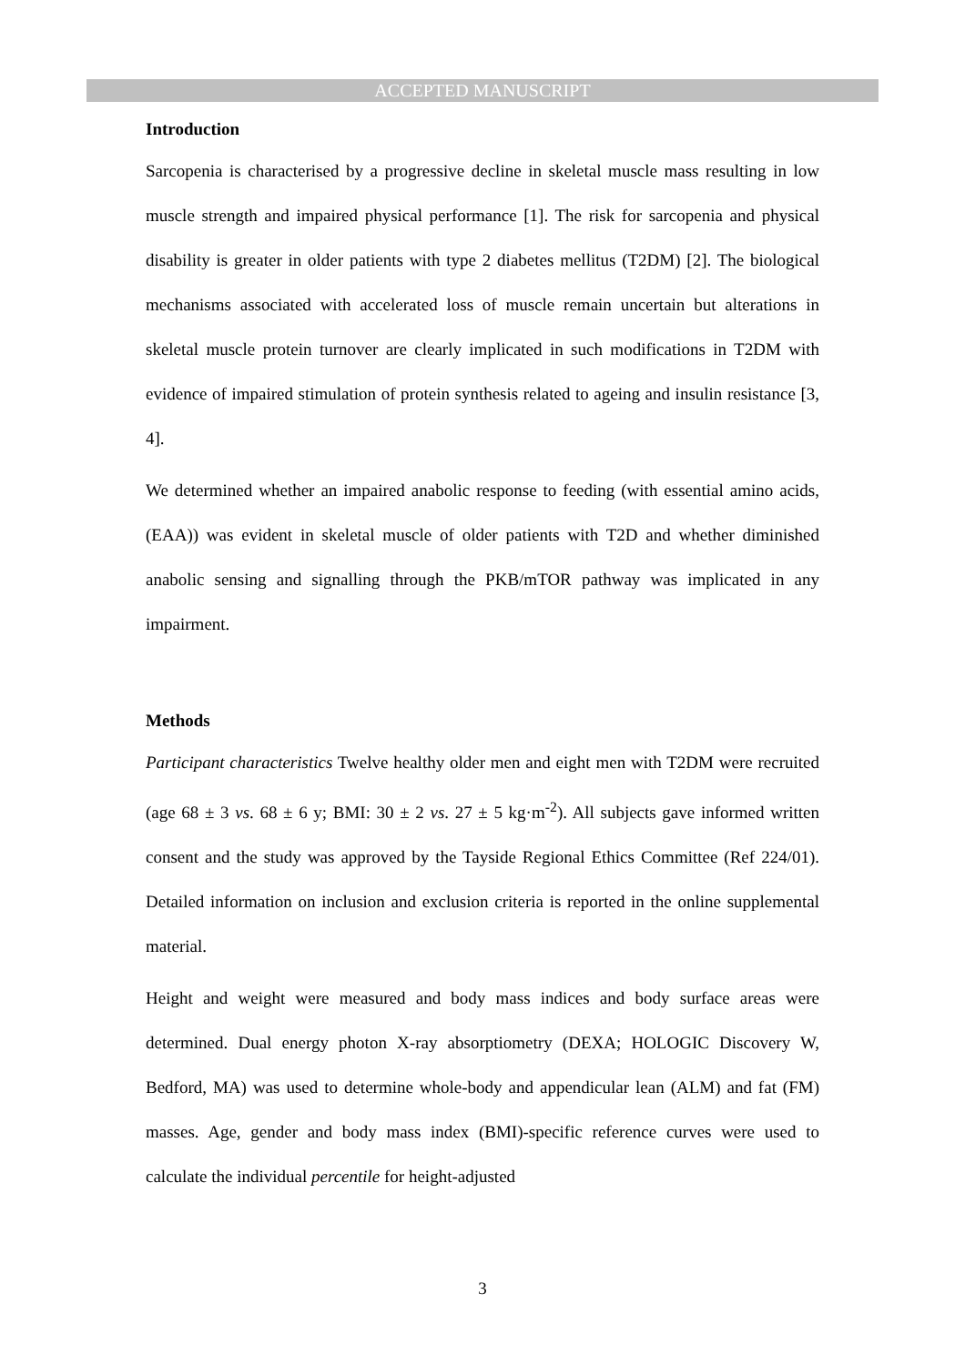ACCEPTED MANUSCRIPT
Introduction
Sarcopenia is characterised by a progressive decline in skeletal muscle mass resulting in low muscle strength and impaired physical performance [1]. The risk for sarcopenia and physical disability is greater in older patients with type 2 diabetes mellitus (T2DM) [2]. The biological mechanisms associated with accelerated loss of muscle remain uncertain but alterations in skeletal muscle protein turnover are clearly implicated in such modifications in T2DM with evidence of impaired stimulation of protein synthesis related to ageing and insulin resistance [3, 4].
We determined whether an impaired anabolic response to feeding (with essential amino acids, (EAA)) was evident in skeletal muscle of older patients with T2D and whether diminished anabolic sensing and signalling through the PKB/mTOR pathway was implicated in any impairment.
Methods
Participant characteristics Twelve healthy older men and eight men with T2DM were recruited (age 68 ± 3 vs. 68 ± 6 y; BMI: 30 ± 2 vs. 27 ± 5 kg·m<sup>-2</sup>). All subjects gave informed written consent and the study was approved by the Tayside Regional Ethics Committee (Ref 224/01). Detailed information on inclusion and exclusion criteria is reported in the online supplemental material.
Height and weight were measured and body mass indices and body surface areas were determined. Dual energy photon X-ray absorptiometry (DEXA; HOLOGIC Discovery W, Bedford, MA) was used to determine whole-body and appendicular lean (ALM) and fat (FM) masses. Age, gender and body mass index (BMI)-specific reference curves were used to calculate the individual percentile for height-adjusted
3